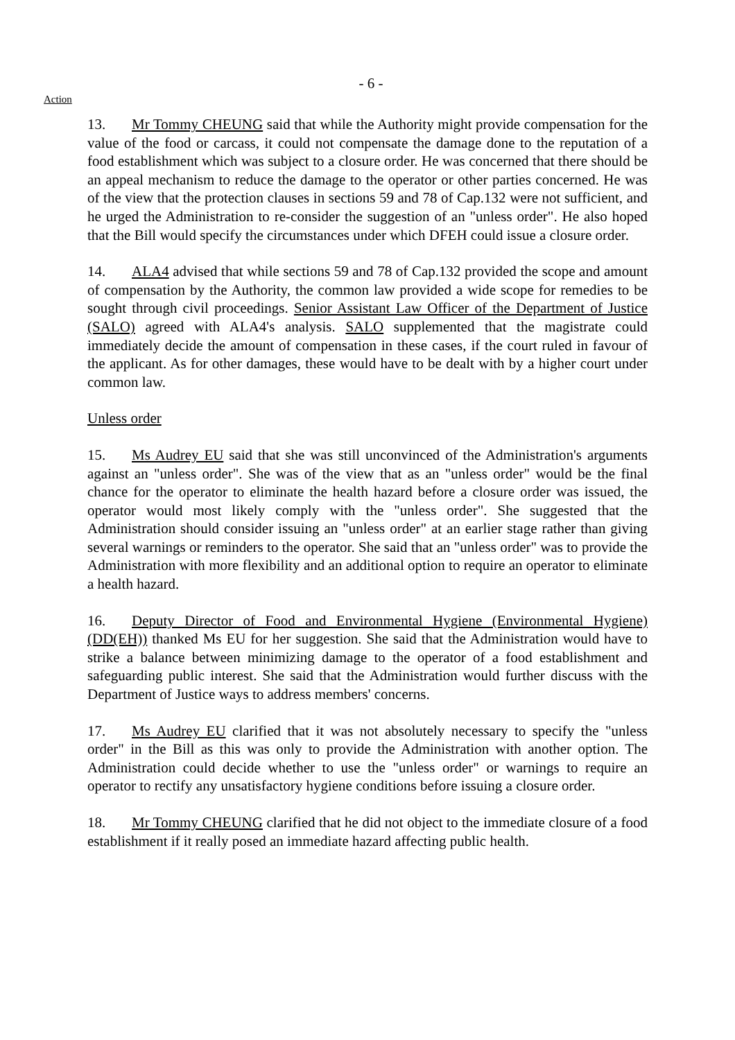- 6 -
Action
13. Mr Tommy CHEUNG said that while the Authority might provide compensation for the value of the food or carcass, it could not compensate the damage done to the reputation of a food establishment which was subject to a closure order. He was concerned that there should be an appeal mechanism to reduce the damage to the operator or other parties concerned. He was of the view that the protection clauses in sections 59 and 78 of Cap.132 were not sufficient, and he urged the Administration to re-consider the suggestion of an "unless order". He also hoped that the Bill would specify the circumstances under which DFEH could issue a closure order.
14. ALA4 advised that while sections 59 and 78 of Cap.132 provided the scope and amount of compensation by the Authority, the common law provided a wide scope for remedies to be sought through civil proceedings. Senior Assistant Law Officer of the Department of Justice (SALO) agreed with ALA4's analysis. SALO supplemented that the magistrate could immediately decide the amount of compensation in these cases, if the court ruled in favour of the applicant. As for other damages, these would have to be dealt with by a higher court under common law.
Unless order
15. Ms Audrey EU said that she was still unconvinced of the Administration's arguments against an "unless order". She was of the view that as an "unless order" would be the final chance for the operator to eliminate the health hazard before a closure order was issued, the operator would most likely comply with the "unless order". She suggested that the Administration should consider issuing an "unless order" at an earlier stage rather than giving several warnings or reminders to the operator. She said that an "unless order" was to provide the Administration with more flexibility and an additional option to require an operator to eliminate a health hazard.
16. Deputy Director of Food and Environmental Hygiene (Environmental Hygiene)(DD(EH)) thanked Ms EU for her suggestion. She said that the Administration would have to strike a balance between minimizing damage to the operator of a food establishment and safeguarding public interest. She said that the Administration would further discuss with the Department of Justice ways to address members' concerns.
17. Ms Audrey EU clarified that it was not absolutely necessary to specify the "unless order" in the Bill as this was only to provide the Administration with another option. The Administration could decide whether to use the "unless order" or warnings to require an operator to rectify any unsatisfactory hygiene conditions before issuing a closure order.
18. Mr Tommy CHEUNG clarified that he did not object to the immediate closure of a food establishment if it really posed an immediate hazard affecting public health.